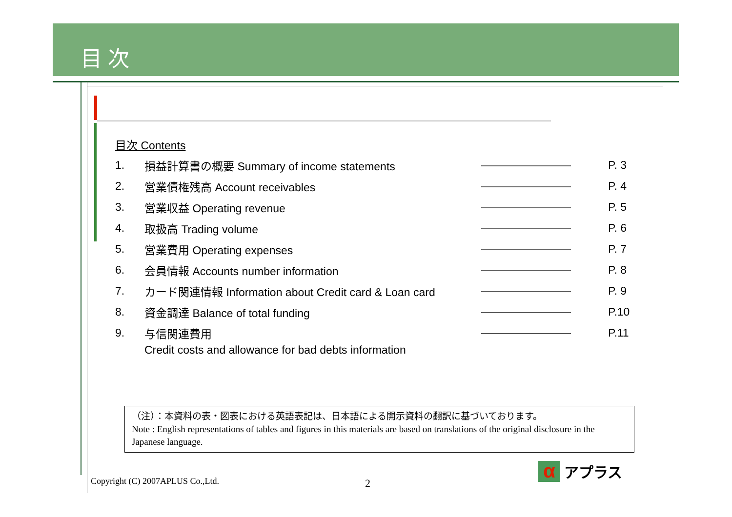目 次
目次 Contents
1. 損益計算書の概要 Summary of income statements ———————— P. 3
2. 営業債権残高 Account receivables ———————— P. 4
3. 営業収益 Operating revenue ———————— P. 5
4. 取扱高 Trading volume ———————— P. 6
5. 営業費用 Operating expenses ———————— P. 7
6. 会員情報 Accounts number information ———————— P. 8
7. カード関連情報 Information about Credit card & Loan card ———————— P. 9
8. 資金調達 Balance of total funding ———————— P.10
9. 与信関連費用 ———————— P.11
Credit costs and allowance for bad debts information
（注）：本資料の表・図表における英語表記は、日本語による開示資料の翻訳に基づいております。
Note : English representations of tables and figures in this materials are based on translations of the original disclosure in the Japanese language.
Copyright (C) 2007APLUS Co.,Ltd.
2
α
アプラス